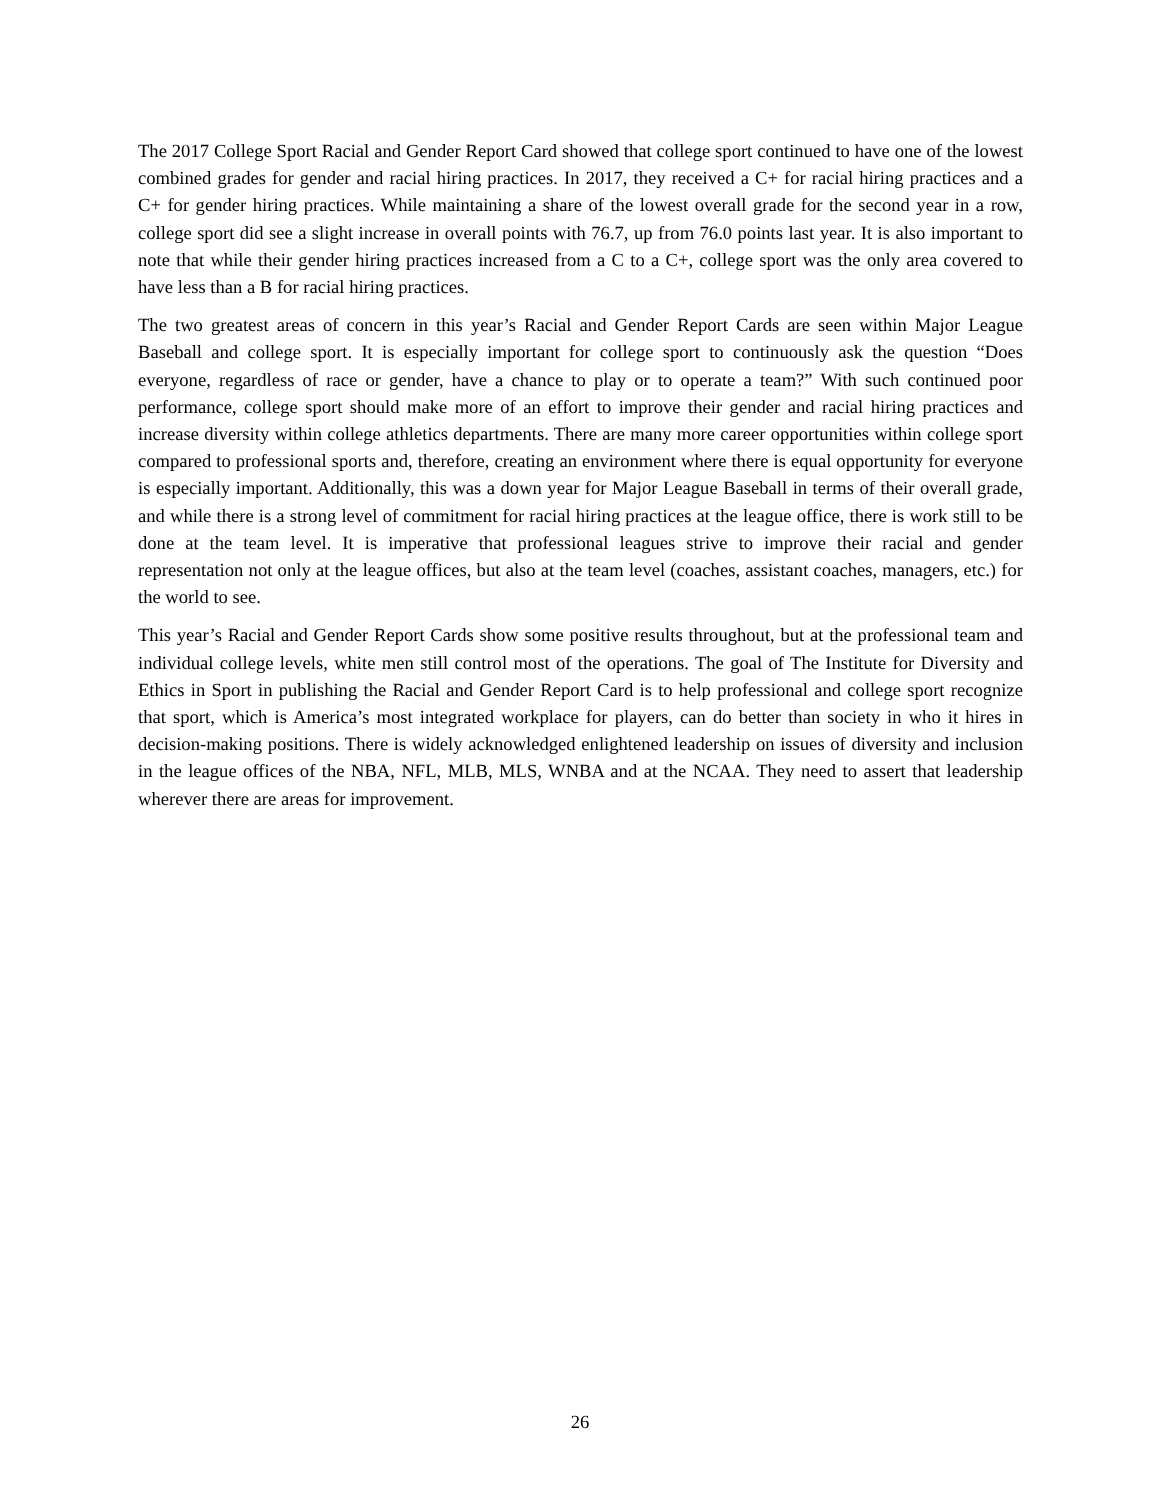The 2017 College Sport Racial and Gender Report Card showed that college sport continued to have one of the lowest combined grades for gender and racial hiring practices. In 2017, they received a C+ for racial hiring practices and a C+ for gender hiring practices. While maintaining a share of the lowest overall grade for the second year in a row, college sport did see a slight increase in overall points with 76.7, up from 76.0 points last year. It is also important to note that while their gender hiring practices increased from a C to a C+, college sport was the only area covered to have less than a B for racial hiring practices.
The two greatest areas of concern in this year’s Racial and Gender Report Cards are seen within Major League Baseball and college sport. It is especially important for college sport to continuously ask the question “Does everyone, regardless of race or gender, have a chance to play or to operate a team?” With such continued poor performance, college sport should make more of an effort to improve their gender and racial hiring practices and increase diversity within college athletics departments. There are many more career opportunities within college sport compared to professional sports and, therefore, creating an environment where there is equal opportunity for everyone is especially important. Additionally, this was a down year for Major League Baseball in terms of their overall grade, and while there is a strong level of commitment for racial hiring practices at the league office, there is work still to be done at the team level. It is imperative that professional leagues strive to improve their racial and gender representation not only at the league offices, but also at the team level (coaches, assistant coaches, managers, etc.) for the world to see.
This year’s Racial and Gender Report Cards show some positive results throughout, but at the professional team and individual college levels, white men still control most of the operations. The goal of The Institute for Diversity and Ethics in Sport in publishing the Racial and Gender Report Card is to help professional and college sport recognize that sport, which is America’s most integrated workplace for players, can do better than society in who it hires in decision-making positions. There is widely acknowledged enlightened leadership on issues of diversity and inclusion in the league offices of the NBA, NFL, MLB, MLS, WNBA and at the NCAA. They need to assert that leadership wherever there are areas for improvement.
26